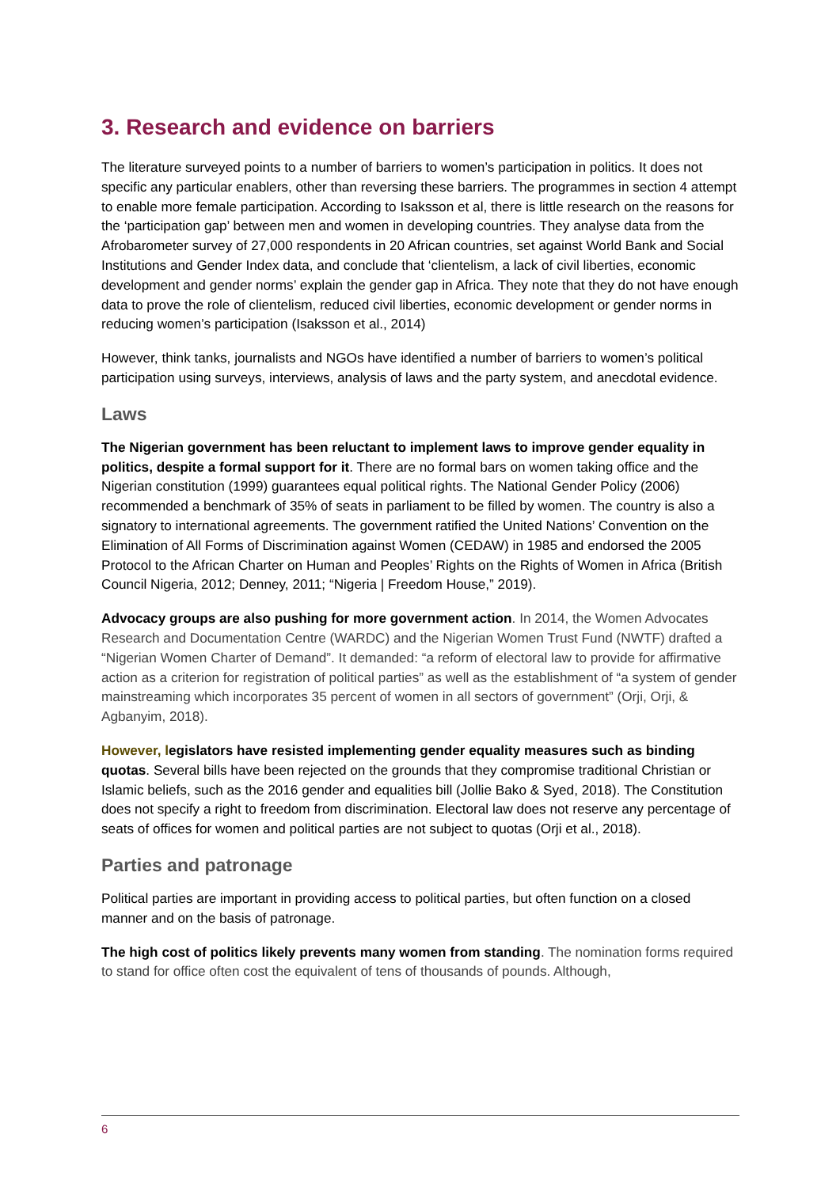3. Research and evidence on barriers
The literature surveyed points to a number of barriers to women’s participation in politics. It does not specific any particular enablers, other than reversing these barriers. The programmes in section 4 attempt to enable more female participation. According to Isaksson et al, there is little research on the reasons for the ‘participation gap’ between men and women in developing countries. They analyse data from the Afrobarometer survey of 27,000 respondents in 20 African countries, set against World Bank and Social Institutions and Gender Index data, and conclude that ‘clientelism, a lack of civil liberties, economic development and gender norms’ explain the gender gap in Africa. They note that they do not have enough data to prove the role of clientelism, reduced civil liberties, economic development or gender norms in reducing women’s participation (Isaksson et al., 2014)
However, think tanks, journalists and NGOs have identified a number of barriers to women’s political participation using surveys, interviews, analysis of laws and the party system, and anecdotal evidence.
Laws
The Nigerian government has been reluctant to implement laws to improve gender equality in politics, despite a formal support for it. There are no formal bars on women taking office and the Nigerian constitution (1999) guarantees equal political rights. The National Gender Policy (2006) recommended a benchmark of 35% of seats in parliament to be filled by women. The country is also a signatory to international agreements. The government ratified the United Nations’ Convention on the Elimination of All Forms of Discrimination against Women (CEDAW) in 1985 and endorsed the 2005 Protocol to the African Charter on Human and Peoples’ Rights on the Rights of Women in Africa (British Council Nigeria, 2012; Denney, 2011; “Nigeria | Freedom House,” 2019).
Advocacy groups are also pushing for more government action. In 2014, the Women Advocates Research and Documentation Centre (WARDC) and the Nigerian Women Trust Fund (NWTF) drafted a “Nigerian Women Charter of Demand”. It demanded: “a reform of electoral law to provide for affirmative action as a criterion for registration of political parties” as well as the establishment of “a system of gender mainstreaming which incorporates 35 percent of women in all sectors of government” (Orji, Orji, & Agbanyim, 2018).
However, legislators have resisted implementing gender equality measures such as binding quotas. Several bills have been rejected on the grounds that they compromise traditional Christian or Islamic beliefs, such as the 2016 gender and equalities bill (Jollie Bako & Syed, 2018). The Constitution does not specify a right to freedom from discrimination. Electoral law does not reserve any percentage of seats of offices for women and political parties are not subject to quotas (Orji et al., 2018).
Parties and patronage
Political parties are important in providing access to political parties, but often function on a closed manner and on the basis of patronage.
The high cost of politics likely prevents many women from standing. The nomination forms required to stand for office often cost the equivalent of tens of thousands of pounds. Although,
6